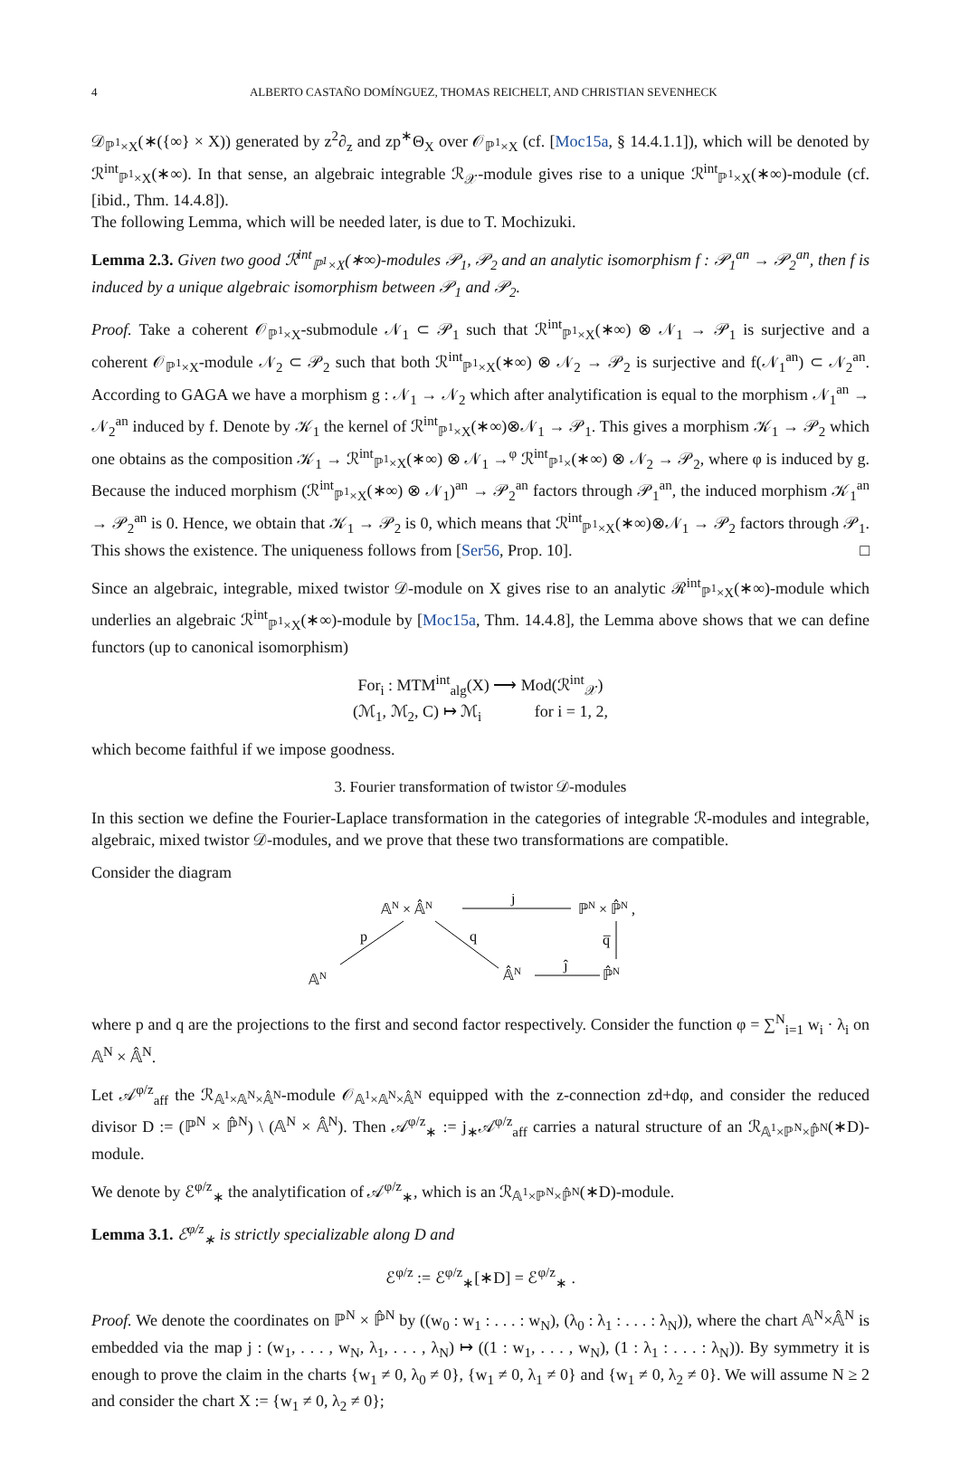4 ALBERTO CASTAÑO DOMÍNGUEZ, THOMAS REICHELT, AND CHRISTIAN SEVENHECK
𝒟<sub>ℙ<sup>1</sup>×X</sub>(∗({∞} × X)) generated by z<sup>2</sup>∂<sub>z</sub> and zp<sup>∗</sup>Θ<sub>X</sub> over 𝒪<sub>ℙ<sup>1</sup>×X</sub> (cf. [Moc15a, § 14.4.1.1]), which will be denoted by ℛ<sup>int</sup><sub>ℙ<sup>1</sup>×X</sub>(∗∞). In that sense, an algebraic integrable ℛ<sub>𝒳</sub>-module gives rise to a unique ℛ<sup>int</sup><sub>ℙ<sup>1</sup>×X</sub>(∗∞)-module (cf. [ibid., Thm. 14.4.8]).
The following Lemma, which will be needed later, is due to T. Mochizuki.
Lemma 2.3. Given two good ℛ<sup>int</sup><sub>ℙ<sup>1</sup>×X</sub>(∗∞)-modules 𝒫<sub>1</sub>, 𝒫<sub>2</sub> and an analytic isomorphism f : 𝒫<sub>1</sub><sup>an</sup> → 𝒫<sub>2</sub><sup>an</sup>, then f is induced by a unique algebraic isomorphism between 𝒫<sub>1</sub> and 𝒫<sub>2</sub>.
Proof. Take a coherent 𝒪<sub>ℙ<sup>1</sup>×X</sub>-submodule 𝒩<sub>1</sub> ⊂ 𝒫<sub>1</sub> such that ℛ<sup>int</sup><sub>ℙ<sup>1</sup>×X</sub>(∗∞) ⊗ 𝒩<sub>1</sub> → 𝒫<sub>1</sub> is surjective and a coherent 𝒪<sub>ℙ<sup>1</sup>×X</sub>-module 𝒩<sub>2</sub> ⊂ 𝒫<sub>2</sub> such that both ℛ<sup>int</sup><sub>ℙ<sup>1</sup>×X</sub>(∗∞) ⊗ 𝒩<sub>2</sub> → 𝒫<sub>2</sub> is surjective and f(𝒩<sub>1</sub><sup>an</sup>) ⊂ 𝒩<sub>2</sub><sup>an</sup>. According to GAGA we have a morphism g : 𝒩<sub>1</sub> → 𝒩<sub>2</sub> which after analytification is equal to the morphism 𝒩<sub>1</sub><sup>an</sup> → 𝒩<sub>2</sub><sup>an</sup> induced by f. Denote by 𝒦<sub>1</sub> the kernel of ℛ<sup>int</sup><sub>ℙ<sup>1</sup>×X</sub>(∗∞)⊗𝒩<sub>1</sub> → 𝒫<sub>1</sub>. This gives a morphism 𝒦<sub>1</sub> → 𝒫<sub>2</sub> which one obtains as the composition 𝒦<sub>1</sub> → ℛ<sup>int</sup><sub>ℙ<sup>1</sup>×X</sub>(∗∞) ⊗ 𝒩<sub>1</sub> →<sup>φ</sup> ℛ<sup>int</sup><sub>ℙ<sup>1</sup>×</sub>(∗∞) ⊗ 𝒩<sub>2</sub> → 𝒫<sub>2</sub>, where φ is induced by g. Because the induced morphism (ℛ<sup>int</sup><sub>ℙ<sup>1</sup>×X</sub>(∗∞) ⊗ 𝒩<sub>1</sub>)<sup>an</sup> → 𝒫<sub>2</sub><sup>an</sup> factors through 𝒫<sub>1</sub><sup>an</sup>, the induced morphism 𝒦<sub>1</sub><sup>an</sup> → 𝒫<sub>2</sub><sup>an</sup> is 0. Hence, we obtain that 𝒦<sub>1</sub> → 𝒫<sub>2</sub> is 0, which means that ℛ<sup>int</sup><sub>ℙ<sup>1</sup>×X</sub>(∗∞)⊗𝒩<sub>1</sub> → 𝒫<sub>2</sub> factors through 𝒫<sub>1</sub>. This shows the existence. The uniqueness follows from [Ser56, Prop. 10]. □
Since an algebraic, integrable, mixed twistor 𝒟-module on X gives rise to an analytic ℛ<sup>int</sup><sub>ℙ<sup>1</sup>×X</sub>(∗∞)-module which underlies an algebraic ℛ<sup>int</sup><sub>ℙ<sup>1</sup>×X</sub>(∗∞)-module by [Moc15a, Thm. 14.4.8], the Lemma above shows that we can define functors (up to canonical isomorphism)
For<sub>i</sub> : MTM<sup>int</sup><sub>alg</sub>(X) ⟶ Mod(ℛ<sup>int</sup><sub>𝒳</sub>)
(ℳ<sub>1</sub>, ℳ<sub>2</sub>, C) ↦ ℳ<sub>i</sub> for i = 1, 2,
which become faithful if we impose goodness.
3. Fourier transformation of twistor 𝒟-modules
In this section we define the Fourier-Laplace transformation in the categories of integrable ℛ-modules and integrable, algebraic, mixed twistor 𝒟-modules, and we prove that these two transformations are compatible.
Consider the diagram
𝔸N × 𝔸̂N
j
ℙN × ℙ̂N ,
p
q
q̅
𝔸N
𝔸̂N
ĵ
ℙ̂N
where p and q are the projections to the first and second factor respectively. Consider the function φ = ∑<sup>N</sup><sub>i=1</sub> w<sub>i</sub> · λ<sub>i</sub> on 𝔸<sup>N</sup> × 𝔸̂<sup>N</sup>.
Let 𝒜<sup>φ/z</sup><sub>aff</sub> the ℛ<sub>𝔸<sup>1</sup>×𝔸<sup>N</sup>×𝔸̂<sup>N</sup></sub>-module 𝒪<sub>𝔸<sup>1</sup>×𝔸<sup>N</sup>×𝔸̂<sup>N</sup></sub> equipped with the z-connection zd+dφ, and consider the reduced divisor D := (ℙ<sup>N</sup> × ℙ̂<sup>N</sup>) \ (𝔸<sup>N</sup> × 𝔸̂<sup>N</sup>). Then 𝒜<sup>φ/z</sup><sub>∗</sub> := j<sub>∗</sub>𝒜<sup>φ/z</sup><sub>aff</sub> carries a natural structure of an ℛ<sub>𝔸<sup>1</sup>×ℙ<sup>N</sup>×ℙ̂<sup>N</sup></sub>(∗D)-module.
We denote by ℰ<sup>φ/z</sup><sub>∗</sub> the analytification of 𝒜<sup>φ/z</sup><sub>∗</sub>, which is an ℛ<sub>𝔸<sup>1</sup>×ℙ<sup>N</sup>×ℙ̂<sup>N</sup></sub>(∗D)-module.
Lemma 3.1. ℰ<sup>φ/z</sup><sub>∗</sub> is strictly specializable along D and
ℰ<sup>φ/z</sup> := ℰ<sup>φ/z</sup><sub>∗</sub>[∗D] = ℰ<sup>φ/z</sup><sub>∗</sub> .
Proof. We denote the coordinates on ℙ<sup>N</sup> × ℙ̂<sup>N</sup> by ((w<sub>0</sub> : w<sub>1</sub> : . . . : w<sub>N</sub>), (λ<sub>0</sub> : λ<sub>1</sub> : . . . : λ<sub>N</sub>)), where the chart 𝔸<sup>N</sup>×𝔸̂<sup>N</sup> is embedded via the map j : (w<sub>1</sub>, . . . , w<sub>N</sub>, λ<sub>1</sub>, . . . , λ<sub>N</sub>) ↦ ((1 : w<sub>1</sub>, . . . , w<sub>N</sub>), (1 : λ<sub>1</sub> : . . . : λ<sub>N</sub>)). By symmetry it is enough to prove the claim in the charts {w<sub>1</sub> ≠ 0, λ<sub>0</sub> ≠ 0}, {w<sub>1</sub> ≠ 0, λ<sub>1</sub> ≠ 0} and {w<sub>1</sub> ≠ 0, λ<sub>2</sub> ≠ 0}. We will assume N ≥ 2 and consider the chart X := {w<sub>1</sub> ≠ 0, λ<sub>2</sub> ≠ 0};